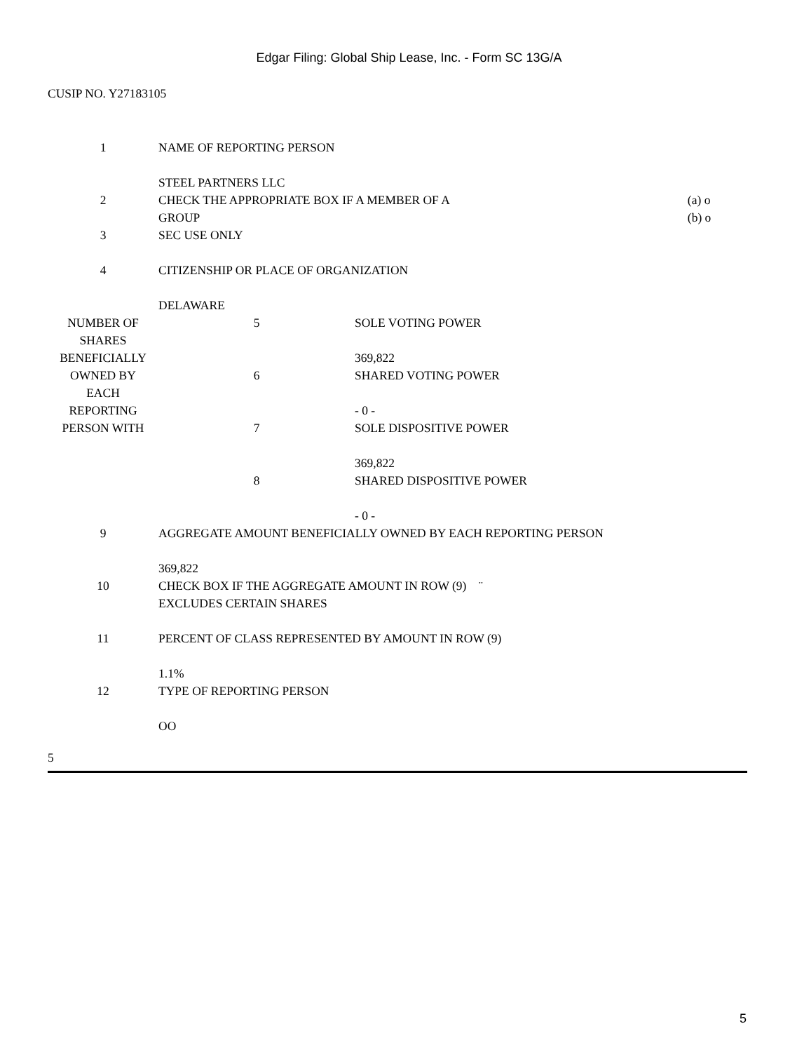Edgar Filing: Global Ship Lease, Inc. - Form SC 13G/A
CUSIP NO. Y27183105
| 1 | NAME OF REPORTING PERSON STEEL PARTNERS LLC | | |
| 2 | CHECK THE APPROPRIATE BOX IF A MEMBER OF A GROUP | | (a) o (b) o |
| 3 | SEC USE ONLY | | |
| 4 | CITIZENSHIP OR PLACE OF ORGANIZATION DELAWARE | | |
| NUMBER OF SHARES BENEFICIALLY OWNED BY EACH REPORTING PERSON WITH | 5 | SOLE VOTING POWER 369,822 | |
| | 6 | SHARED VOTING POWER - 0 - | |
| | 7 | SOLE DISPOSITIVE POWER 369,822 | |
| | 8 | SHARED DISPOSITIVE POWER - 0 - | |
| 9 | AGGREGATE AMOUNT BENEFICIALLY OWNED BY EACH REPORTING PERSON 369,822 | | |
| 10 | CHECK BOX IF THE AGGREGATE AMOUNT IN ROW (9) ¨ EXCLUDES CERTAIN SHARES | | |
| 11 | PERCENT OF CLASS REPRESENTED BY AMOUNT IN ROW (9) 1.1% | | |
| 12 | TYPE OF REPORTING PERSON OO | | |
5
5